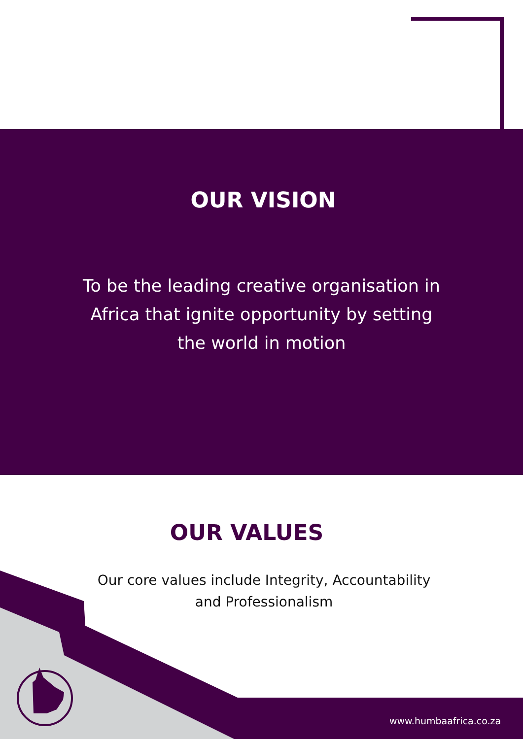OUR VISION
To be the leading creative organisation in Africa that ignite opportunity by setting the world in motion
OUR VALUES
Our core values include Integrity, Accountability and Professionalism
www.humbaafrica.co.za